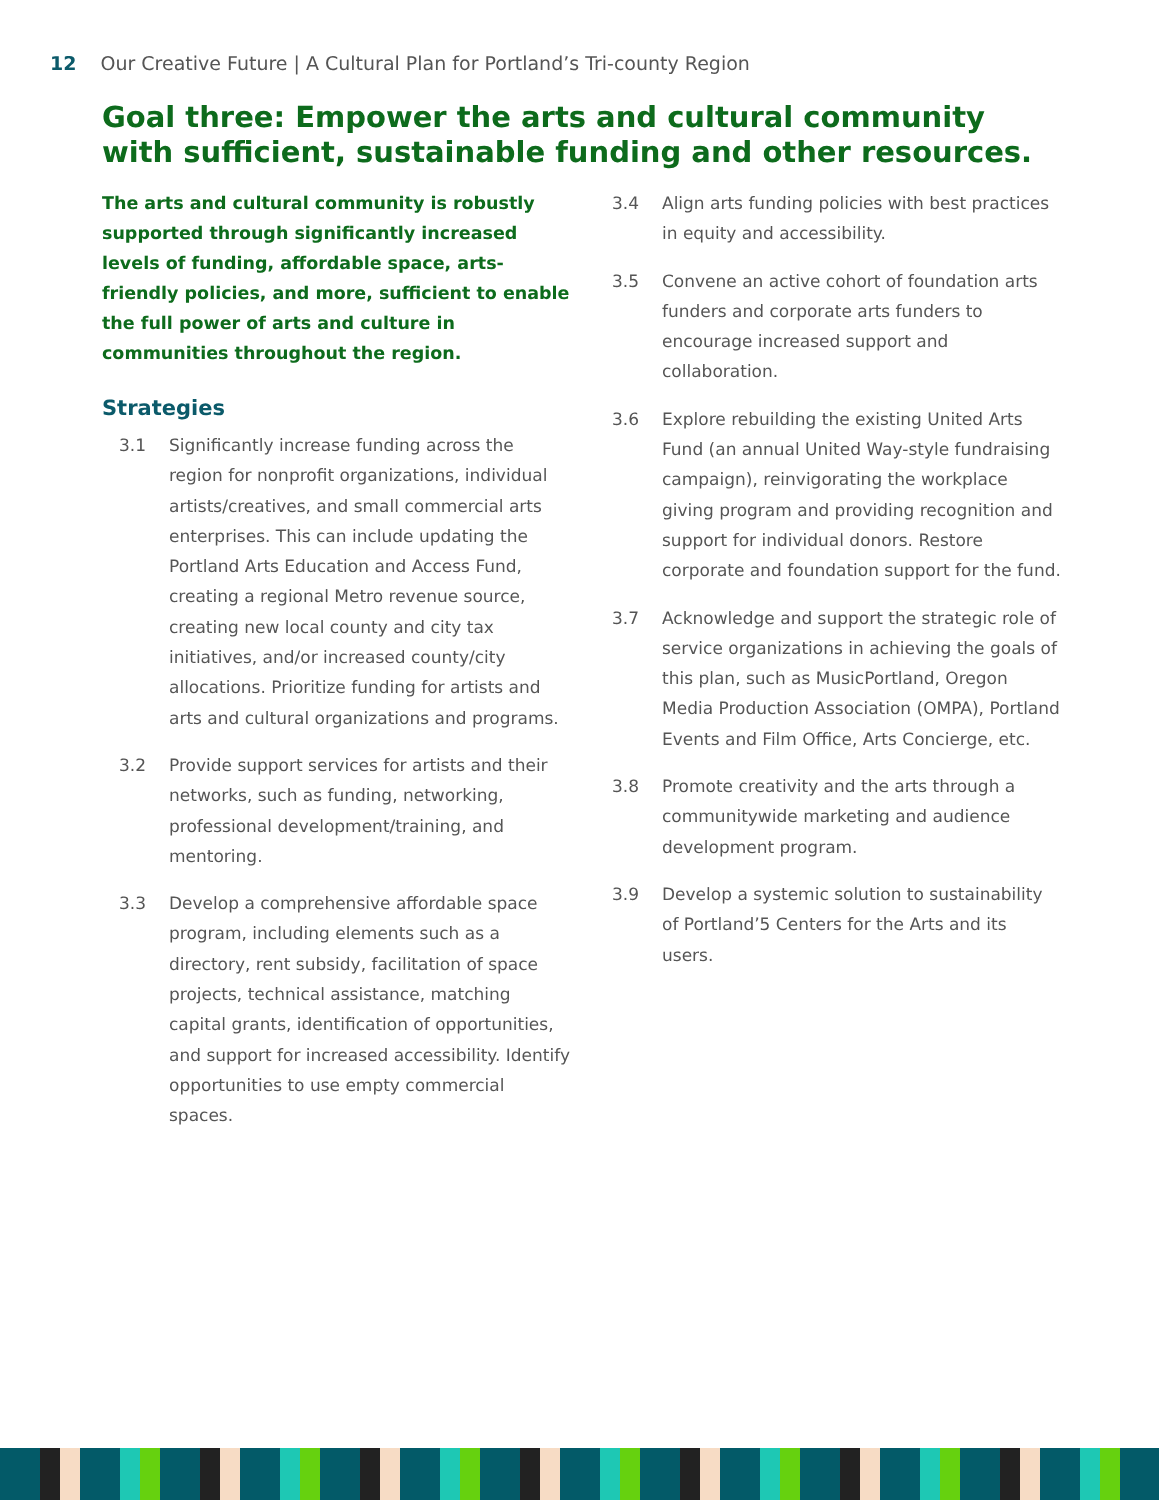12 Our Creative Future | A Cultural Plan for Portland’s Tri-county Region
Goal three: Empower the arts and cultural community with sufficient, sustainable funding and other resources.
The arts and cultural community is robustly supported through significantly increased levels of funding, affordable space, arts-friendly policies, and more, sufficient to enable the full power of arts and culture in communities throughout the region.
Strategies
3.1 Significantly increase funding across the region for nonprofit organizations, individual artists/creatives, and small commercial arts enterprises. This can include updating the Portland Arts Education and Access Fund, creating a regional Metro revenue source, creating new local county and city tax initiatives, and/or increased county/city allocations. Prioritize funding for artists and arts and cultural organizations and programs.
3.2 Provide support services for artists and their networks, such as funding, networking, professional development/training, and mentoring.
3.3 Develop a comprehensive affordable space program, including elements such as a directory, rent subsidy, facilitation of space projects, technical assistance, matching capital grants, identification of opportunities, and support for increased accessibility. Identify opportunities to use empty commercial spaces.
3.4 Align arts funding policies with best practices in equity and accessibility.
3.5 Convene an active cohort of foundation arts funders and corporate arts funders to encourage increased support and collaboration.
3.6 Explore rebuilding the existing United Arts Fund (an annual United Way-style fundraising campaign), reinvigorating the workplace giving program and providing recognition and support for individual donors. Restore corporate and foundation support for the fund.
3.7 Acknowledge and support the strategic role of service organizations in achieving the goals of this plan, such as MusicPortland, Oregon Media Production Association (OMPA), Portland Events and Film Office, Arts Concierge, etc.
3.8 Promote creativity and the arts through a communitywide marketing and audience development program.
3.9 Develop a systemic solution to sustainability of Portland’5 Centers for the Arts and its users.